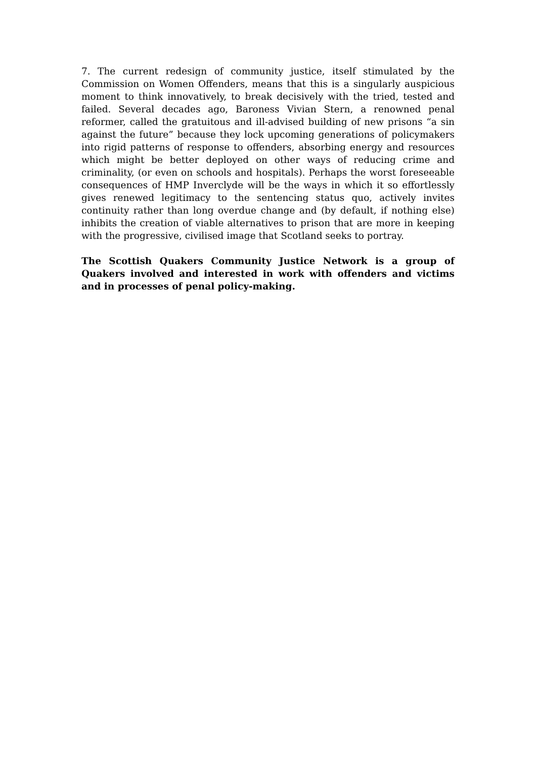7. The current redesign of community justice, itself stimulated by the Commission on Women Offenders, means that this is a singularly auspicious moment to think innovatively, to break decisively with the tried, tested and failed. Several decades ago, Baroness Vivian Stern, a renowned penal reformer, called the gratuitous and ill-advised building of new prisons “a sin against the future” because they lock upcoming generations of policymakers into rigid patterns of response to offenders, absorbing energy and resources which might be better deployed on other ways of reducing crime and criminality, (or even on schools and hospitals). Perhaps the worst foreseeable consequences of HMP Inverclyde will be the ways in which it so effortlessly gives renewed legitimacy to the sentencing status quo, actively invites continuity rather than long overdue change and (by default, if nothing else) inhibits the creation of viable alternatives to prison that are more in keeping with the progressive, civilised image that Scotland seeks to portray.
The Scottish Quakers Community Justice Network is a group of Quakers involved and interested in work with offenders and victims and in processes of penal policy-making.